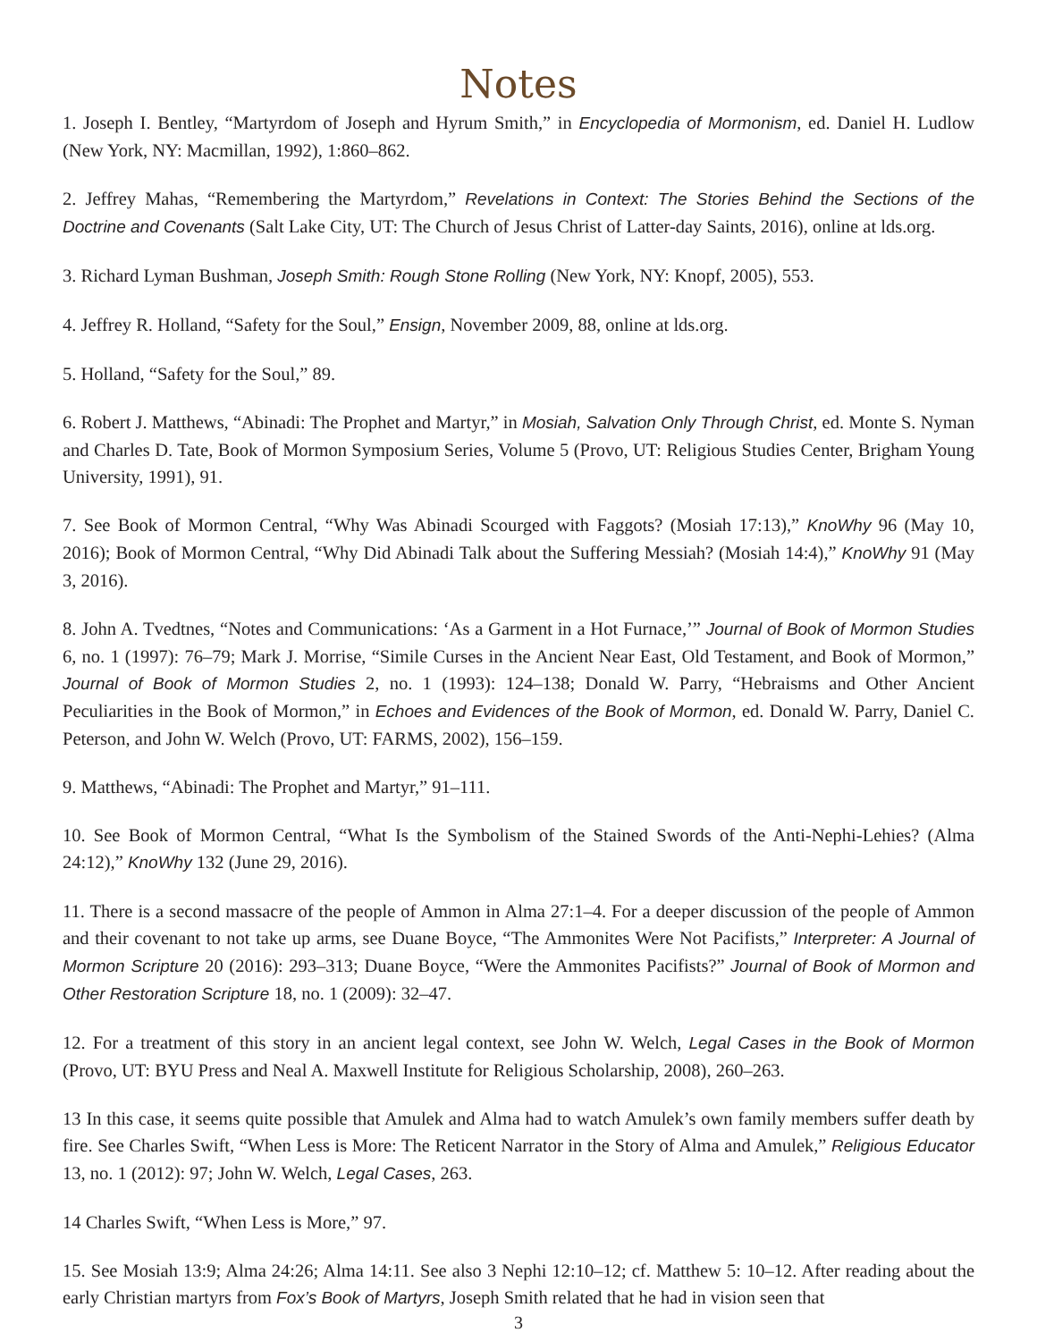Notes
1. Joseph I. Bentley, “Martyrdom of Joseph and Hyrum Smith,” in Encyclopedia of Mormonism, ed. Daniel H. Ludlow (New York, NY: Macmillan, 1992), 1:860–862.
2. Jeffrey Mahas, “Remembering the Martyrdom,” Revelations in Context: The Stories Behind the Sections of the Doctrine and Covenants (Salt Lake City, UT: The Church of Jesus Christ of Latter-day Saints, 2016), online at lds.org.
3. Richard Lyman Bushman, Joseph Smith: Rough Stone Rolling (New York, NY: Knopf, 2005), 553.
4. Jeffrey R. Holland, “Safety for the Soul,” Ensign, November 2009, 88, online at lds.org.
5. Holland, “Safety for the Soul,” 89.
6. Robert J. Matthews, “Abinadi: The Prophet and Martyr,” in Mosiah, Salvation Only Through Christ, ed. Monte S. Nyman and Charles D. Tate, Book of Mormon Symposium Series, Volume 5 (Provo, UT: Religious Studies Center, Brigham Young University, 1991), 91.
7. See Book of Mormon Central, “Why Was Abinadi Scourged with Faggots? (Mosiah 17:13),” KnoWhy 96 (May 10, 2016); Book of Mormon Central, “Why Did Abinadi Talk about the Suffering Messiah? (Mosiah 14:4),” KnoWhy 91 (May 3, 2016).
8. John A. Tvedtnes, “Notes and Communications: ‘As a Garment in a Hot Furnace,’” Journal of Book of Mormon Studies 6, no. 1 (1997): 76–79; Mark J. Morrise, “Simile Curses in the Ancient Near East, Old Testament, and Book of Mormon,” Journal of Book of Mormon Studies 2, no. 1 (1993): 124–138; Donald W. Parry, “Hebraisms and Other Ancient Peculiarities in the Book of Mormon,” in Echoes and Evidences of the Book of Mormon, ed. Donald W. Parry, Daniel C. Peterson, and John W. Welch (Provo, UT: FARMS, 2002), 156–159.
9. Matthews, “Abinadi: The Prophet and Martyr,” 91–111.
10. See Book of Mormon Central, “What Is the Symbolism of the Stained Swords of the Anti-Nephi-Lehies? (Alma 24:12),” KnoWhy 132 (June 29, 2016).
11. There is a second massacre of the people of Ammon in Alma 27:1–4. For a deeper discussion of the people of Ammon and their covenant to not take up arms, see Duane Boyce, “The Ammonites Were Not Pacifists,” Interpreter: A Journal of Mormon Scripture 20 (2016): 293–313; Duane Boyce, “Were the Ammonites Pacifists?” Journal of Book of Mormon and Other Restoration Scripture 18, no. 1 (2009): 32–47.
12. For a treatment of this story in an ancient legal context, see John W. Welch, Legal Cases in the Book of Mormon (Provo, UT: BYU Press and Neal A. Maxwell Institute for Religious Scholarship, 2008), 260–263.
13 In this case, it seems quite possible that Amulek and Alma had to watch Amulek’s own family members suffer death by fire. See Charles Swift, “When Less is More: The Reticent Narrator in the Story of Alma and Amulek,” Religious Educator 13, no. 1 (2012): 97; John W. Welch, Legal Cases, 263.
14 Charles Swift, “When Less is More,” 97.
15. See Mosiah 13:9; Alma 24:26; Alma 14:11. See also 3 Nephi 12:10–12; cf. Matthew 5: 10–12. After reading about the early Christian martyrs from Fox’s Book of Martyrs, Joseph Smith related that he had in vision seen that
3